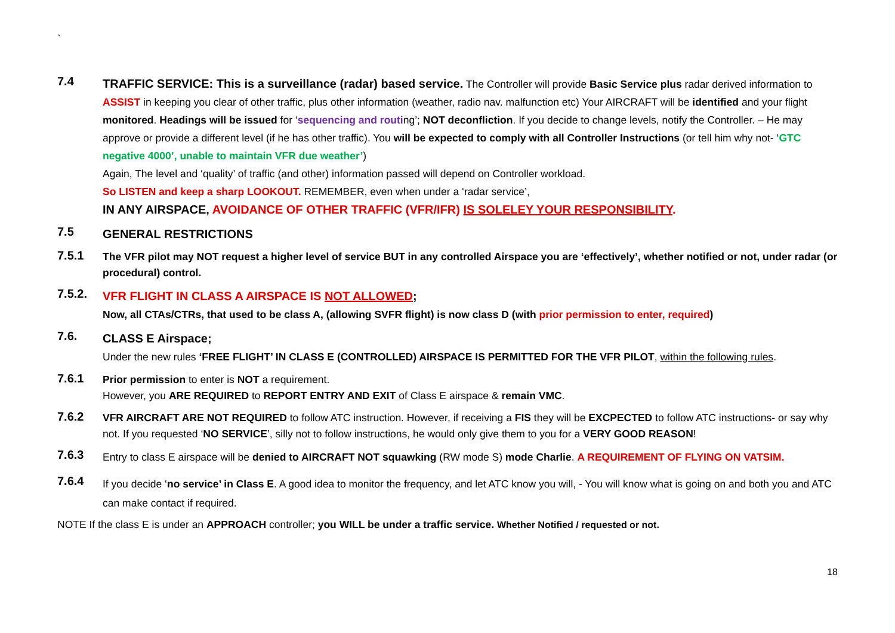`
7.4
TRAFFIC SERVICE: This is a surveillance (radar) based service. The Controller will provide Basic Service plus radar derived information to ASSIST in keeping you clear of other traffic, plus other information (weather, radio nav. malfunction etc) Your AIRCRAFT will be identified and your flight monitored. Headings will be issued for ‘sequencing and routing’; NOT deconfliction. If you decide to change levels, notify the Controller. – He may approve or provide a different level (if he has other traffic). You will be expected to comply with all Controller Instructions (or tell him why not- ‘GTC negative 4000’, unable to maintain VFR due weather’)
Again, The level and ‘quality’ of traffic (and other) information passed will depend on Controller workload.
So LISTEN and keep a sharp LOOKOUT. REMEMBER, even when under a ‘radar service’,
IN ANY AIRSPACE, AVOIDANCE OF OTHER TRAFFIC (VFR/IFR) IS SOLELEY YOUR RESPONSIBILITY.
7.5
GENERAL RESTRICTIONS
7.5.1
The VFR pilot may NOT request a higher level of service BUT in any controlled Airspace you are ‘effectively’, whether notified or not, under radar (or procedural) control.
7.5.2.
VFR FLIGHT IN CLASS A AIRSPACE IS NOT ALLOWED;
Now, all CTAs/CTRs, that used to be class A, (allowing SVFR flight) is now class D (with prior permission to enter, required)
7.6.
CLASS E Airspace;
Under the new rules ‘FREE FLIGHT’ IN CLASS E (CONTROLLED) AIRSPACE IS PERMITTED FOR THE VFR PILOT, within the following rules.
7.6.1
Prior permission to enter is NOT a requirement.
However, you ARE REQUIRED to REPORT ENTRY AND EXIT of Class E airspace & remain VMC.
7.6.2
VFR AIRCRAFT ARE NOT REQUIRED to follow ATC instruction. However, if receiving a FIS they will be EXCPECTED to follow ATC instructions- or say why not. If you requested ‘NO SERVICE’, silly not to follow instructions, he would only give them to you for a VERY GOOD REASON!
7.6.3
Entry to class E airspace will be denied to AIRCRAFT NOT squawking (RW mode S) mode Charlie. A REQUIREMENT OF FLYING ON VATSIM.
7.6.4
If you decide ‘no service’ in Class E. A good idea to monitor the frequency, and let ATC know you will, - You will know what is going on and both you and ATC can make contact if required.
NOTE If the class E is under an APPROACH controller; you WILL be under a traffic service. Whether Notified / requested or not.
18